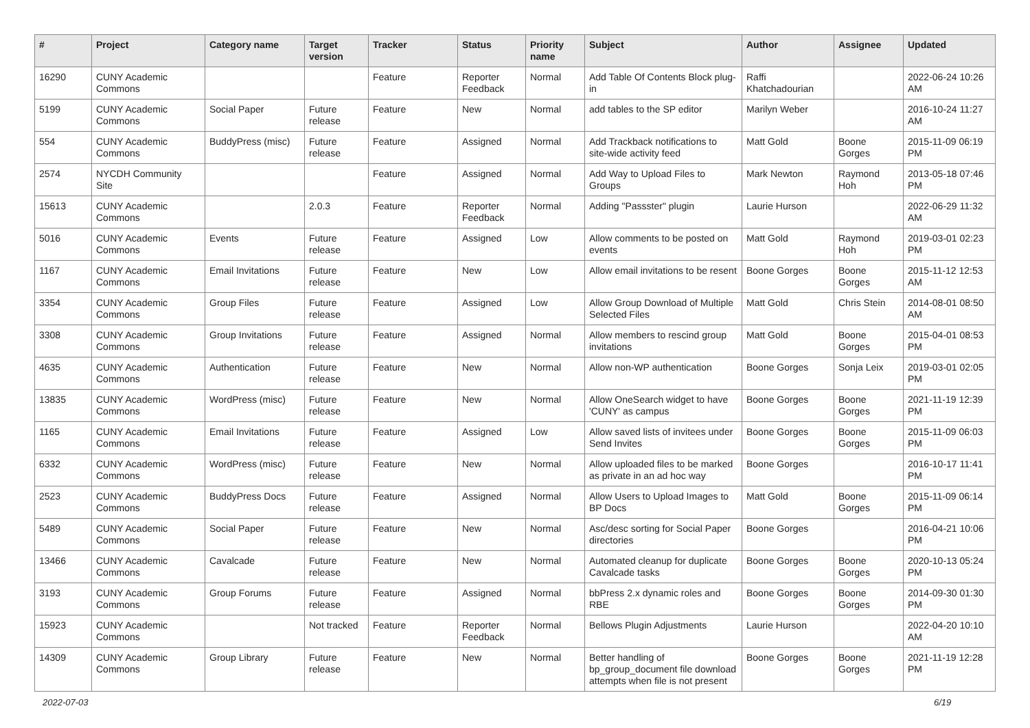| # | Project | Category name | Target version | Tracker | Status | Priority name | Subject | Author | Assignee | Updated |
| --- | --- | --- | --- | --- | --- | --- | --- | --- | --- | --- |
| 16290 | CUNY Academic Commons | | | Feature | Reporter Feedback | Normal | Add Table Of Contents Block plug-in | Raffi Khatchadourian | | 2022-06-24 10:26 AM |
| 5199 | CUNY Academic Commons | Social Paper | Future release | Feature | New | Normal | add tables to the SP editor | Marilyn Weber | | 2016-10-24 11:27 AM |
| 554 | CUNY Academic Commons | BuddyPress (misc) | Future release | Feature | Assigned | Normal | Add Trackback notifications to site-wide activity feed | Matt Gold | Boone Gorges | 2015-11-09 06:19 PM |
| 2574 | NYCDH Community Site | | | Feature | Assigned | Normal | Add Way to Upload Files to Groups | Mark Newton | Raymond Hoh | 2013-05-18 07:46 PM |
| 15613 | CUNY Academic Commons | | 2.0.3 | Feature | Reporter Feedback | Normal | Adding "Passster" plugin | Laurie Hurson | | 2022-06-29 11:32 AM |
| 5016 | CUNY Academic Commons | Events | Future release | Feature | Assigned | Low | Allow comments to be posted on events | Matt Gold | Raymond Hoh | 2019-03-01 02:23 PM |
| 1167 | CUNY Academic Commons | Email Invitations | Future release | Feature | New | Low | Allow email invitations to be resent | Boone Gorges | Boone Gorges | 2015-11-12 12:53 AM |
| 3354 | CUNY Academic Commons | Group Files | Future release | Feature | Assigned | Low | Allow Group Download of Multiple Selected Files | Matt Gold | Chris Stein | 2014-08-01 08:50 AM |
| 3308 | CUNY Academic Commons | Group Invitations | Future release | Feature | Assigned | Normal | Allow members to rescind group invitations | Matt Gold | Boone Gorges | 2015-04-01 08:53 PM |
| 4635 | CUNY Academic Commons | Authentication | Future release | Feature | New | Normal | Allow non-WP authentication | Boone Gorges | Sonja Leix | 2019-03-01 02:05 PM |
| 13835 | CUNY Academic Commons | WordPress (misc) | Future release | Feature | New | Normal | Allow OneSearch widget to have 'CUNY' as campus | Boone Gorges | Boone Gorges | 2021-11-19 12:39 PM |
| 1165 | CUNY Academic Commons | Email Invitations | Future release | Feature | Assigned | Low | Allow saved lists of invitees under Send Invites | Boone Gorges | Boone Gorges | 2015-11-09 06:03 PM |
| 6332 | CUNY Academic Commons | WordPress (misc) | Future release | Feature | New | Normal | Allow uploaded files to be marked as private in an ad hoc way | Boone Gorges | | 2016-10-17 11:41 PM |
| 2523 | CUNY Academic Commons | BuddyPress Docs | Future release | Feature | Assigned | Normal | Allow Users to Upload Images to BP Docs | Matt Gold | Boone Gorges | 2015-11-09 06:14 PM |
| 5489 | CUNY Academic Commons | Social Paper | Future release | Feature | New | Normal | Asc/desc sorting for Social Paper directories | Boone Gorges | | 2016-04-21 10:06 PM |
| 13466 | CUNY Academic Commons | Cavalcade | Future release | Feature | New | Normal | Automated cleanup for duplicate Cavalcade tasks | Boone Gorges | Boone Gorges | 2020-10-13 05:24 PM |
| 3193 | CUNY Academic Commons | Group Forums | Future release | Feature | Assigned | Normal | bbPress 2.x dynamic roles and RBE | Boone Gorges | Boone Gorges | 2014-09-30 01:30 PM |
| 15923 | CUNY Academic Commons | | Not tracked | Feature | Reporter Feedback | Normal | Bellows Plugin Adjustments | Laurie Hurson | | 2022-04-20 10:10 AM |
| 14309 | CUNY Academic Commons | Group Library | Future release | Feature | New | Normal | Better handling of bp_group_document file download attempts when file is not present | Boone Gorges | Boone Gorges | 2021-11-19 12:28 PM |
2022-07-03 6/19